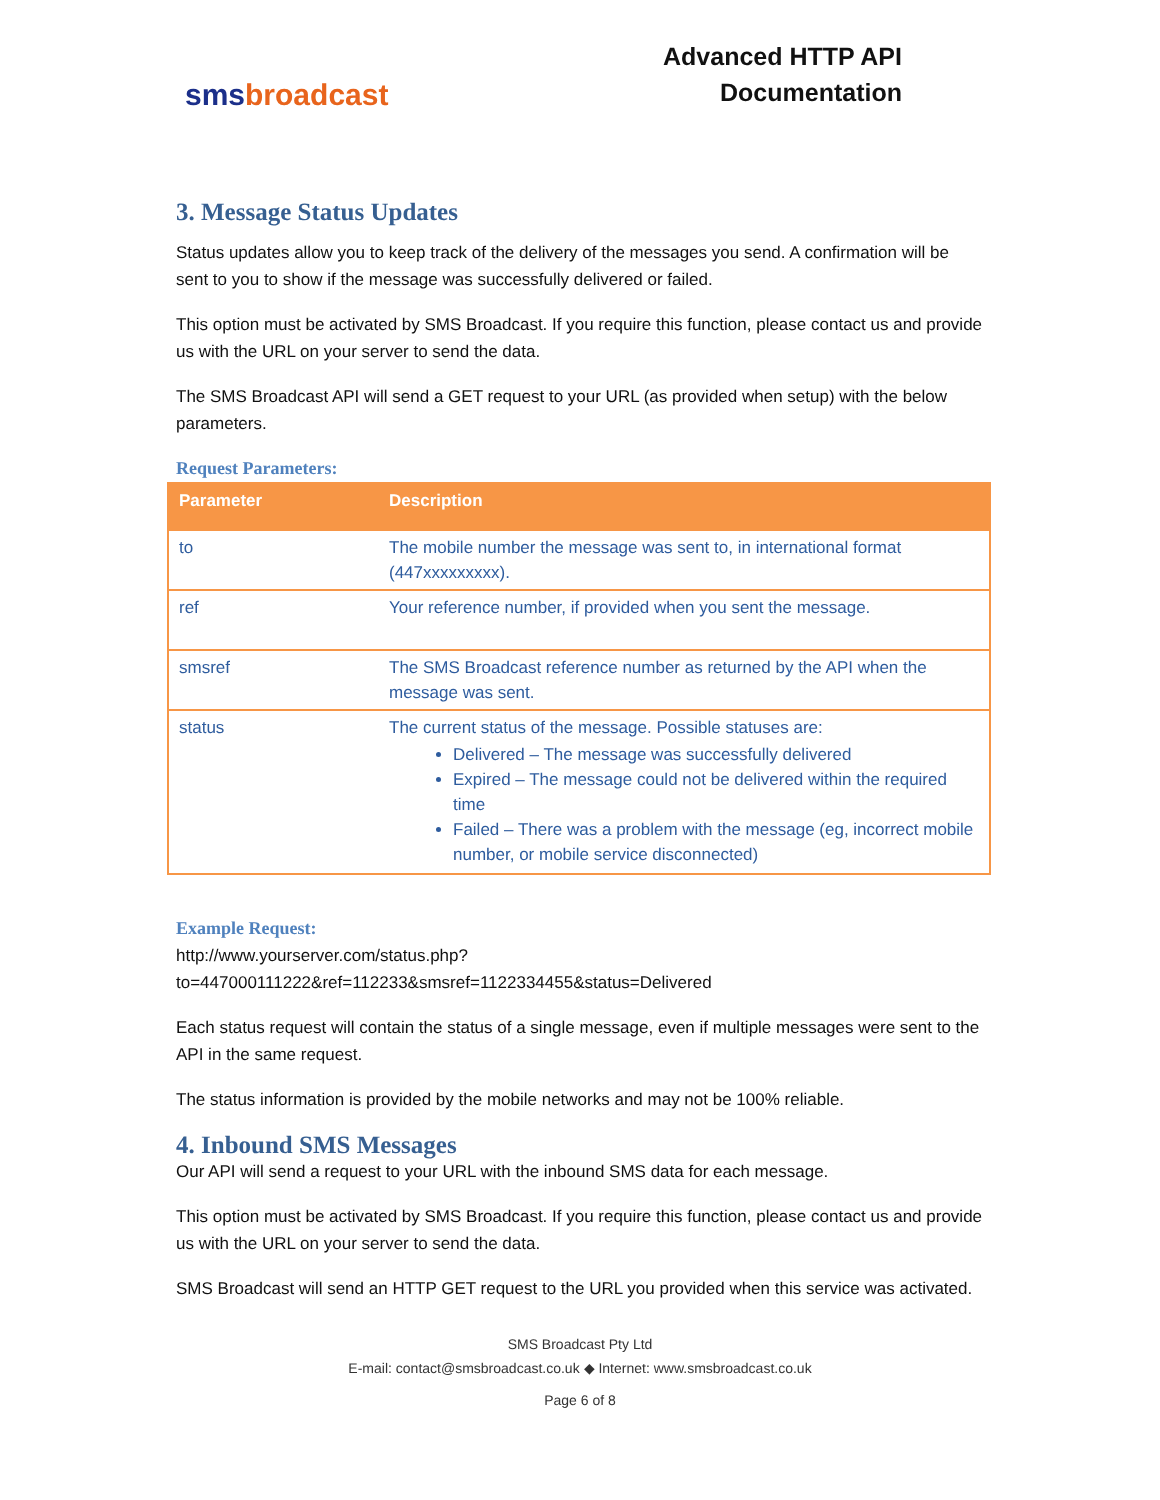sms broadcast
Advanced HTTP API
Documentation
3. Message Status Updates
Status updates allow you to keep track of the delivery of the messages you send. A confirmation will be sent to you to show if the message was successfully delivered or failed.
This option must be activated by SMS Broadcast. If you require this function, please contact us and provide us with the URL on your server to send the data.
The SMS Broadcast API will send a GET request to your URL (as provided when setup) with the below parameters.
Request Parameters:
| Parameter | Description |
| --- | --- |
| to | The mobile number the message was sent to, in international format (447xxxxxxxxx). |
| ref | Your reference number, if provided when you sent the message. |
| smsref | The SMS Broadcast reference number as returned by the API when the message was sent. |
| status | The current status of the message. Possible statuses are: Delivered – The message was successfully delivered Expired – The message could not be delivered within the required time Failed – There was a problem with the message (eg, incorrect mobile number, or mobile service disconnected) |
Example Request:
http://www.yourserver.com/status.php?to=447000111222&ref=112233&smsref=1122334455&status=Delivered
Each status request will contain the status of a single message, even if multiple messages were sent to the API in the same request.
The status information is provided by the mobile networks and may not be 100% reliable.
4. Inbound SMS Messages
Our API will send a request to your URL with the inbound SMS data for each message.
This option must be activated by SMS Broadcast. If you require this function, please contact us and provide us with the URL on your server to send the data.
SMS Broadcast will send an HTTP GET request to the URL you provided when this service was activated.
SMS Broadcast Pty Ltd
E-mail: contact@smsbroadcast.co.uk ◆ Internet: www.smsbroadcast.co.uk
Page 6 of 8